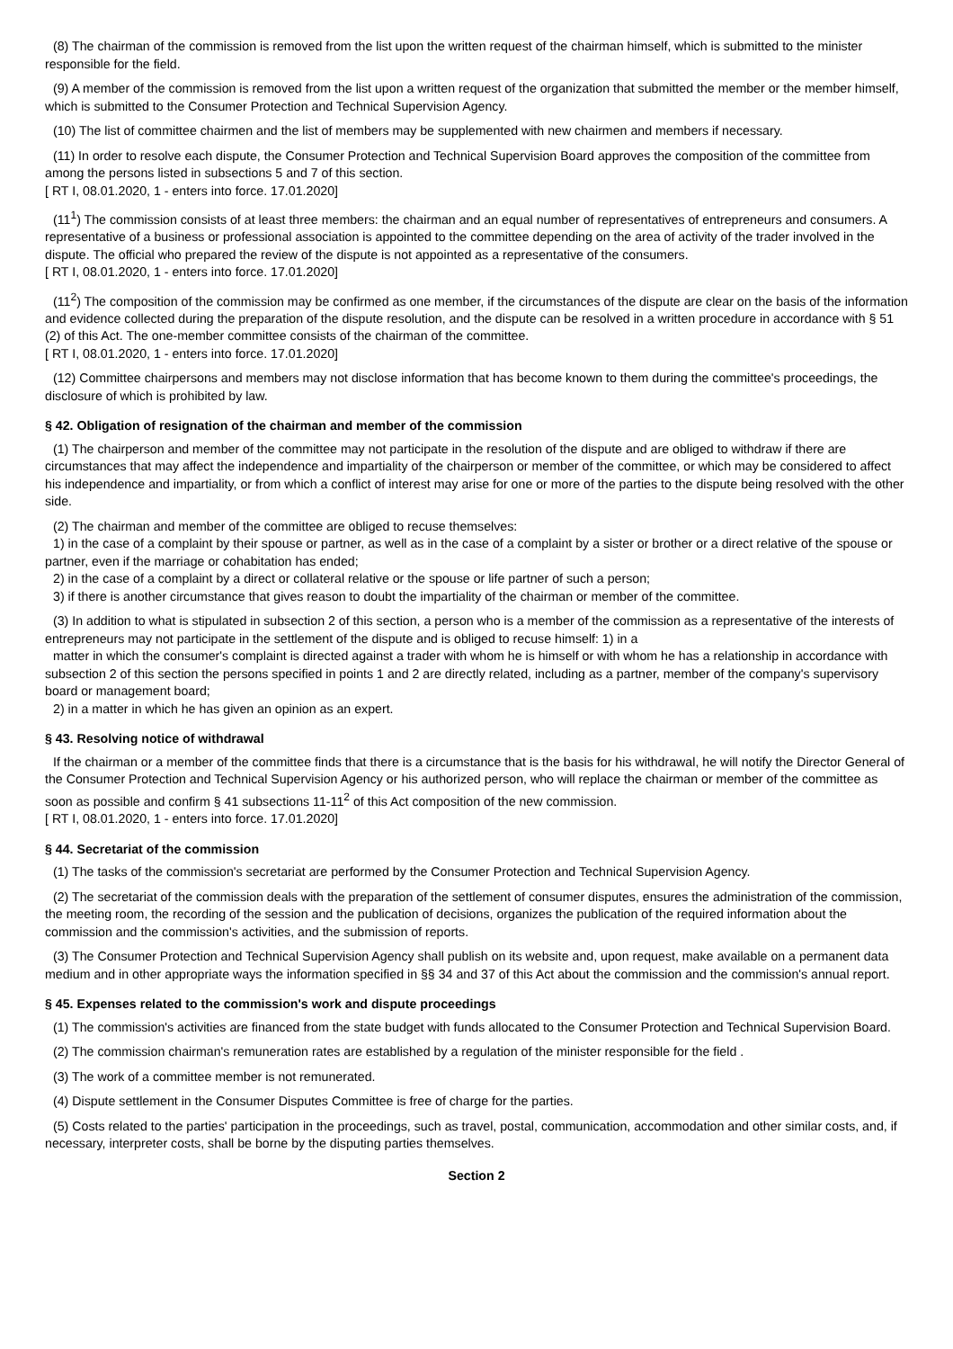(8) The chairman of the commission is removed from the list upon the written request of the chairman himself, which is submitted to the minister responsible for the field.
(9) A member of the commission is removed from the list upon a written request of the organization that submitted the member or the member himself, which is submitted to the Consumer Protection and Technical Supervision Agency.
(10) The list of committee chairmen and the list of members may be supplemented with new chairmen and members if necessary.
(11) In order to resolve each dispute, the Consumer Protection and Technical Supervision Board approves the composition of the committee from among the persons listed in subsections 5 and 7 of this section.
[ RT I, 08.01.2020, 1 - enters into force. 17.01.2020]
(11<sup>1</sup>) The commission consists of at least three members: the chairman and an equal number of representatives of entrepreneurs and consumers. A representative of a business or professional association is appointed to the committee depending on the area of activity of the trader involved in the dispute. The official who prepared the review of the dispute is not appointed as a representative of the consumers.
[ RT I, 08.01.2020, 1 - enters into force. 17.01.2020]
(11<sup>2</sup>) The composition of the commission may be confirmed as one member, if the circumstances of the dispute are clear on the basis of the information and evidence collected during the preparation of the dispute resolution, and the dispute can be resolved in a written procedure in accordance with § 51 (2) of this Act. The one-member committee consists of the chairman of the committee.
[ RT I, 08.01.2020, 1 - enters into force. 17.01.2020]
(12) Committee chairpersons and members may not disclose information that has become known to them during the committee's proceedings, the disclosure of which is prohibited by law.
§ 42. Obligation of resignation of the chairman and member of the commission
(1) The chairperson and member of the committee may not participate in the resolution of the dispute and are obliged to withdraw if there are circumstances that may affect the independence and impartiality of the chairperson or member of the committee, or which may be considered to affect his independence and impartiality, or from which a conflict of interest may arise for one or more of the parties to the dispute being resolved with the other side.
(2) The chairman and member of the committee are obliged to recuse themselves:
1) in the case of a complaint by their spouse or partner, as well as in the case of a complaint by a sister or brother or a direct relative of the spouse or partner, even if the marriage or cohabitation has ended;
2) in the case of a complaint by a direct or collateral relative or the spouse or life partner of such a person;
3) if there is another circumstance that gives reason to doubt the impartiality of the chairman or member of the committee.
(3) In addition to what is stipulated in subsection 2 of this section, a person who is a member of the commission as a representative of the interests of entrepreneurs may not participate in the settlement of the dispute and is obliged to recuse himself: 1) in a
matter in which the consumer's complaint is directed against a trader with whom he is himself or with whom he has a relationship in accordance with subsection 2 of this section the persons specified in points 1 and 2 are directly related, including as a partner, member of the company's supervisory board or management board;
2) in a matter in which he has given an opinion as an expert.
§ 43. Resolving notice of withdrawal
If the chairman or a member of the committee finds that there is a circumstance that is the basis for his withdrawal, he will notify the Director General of the Consumer Protection and Technical Supervision Agency or his authorized person, who will replace the chairman or member of the committee as soon as possible and confirm § 41 subsections 11-11<sup>2</sup> of this Act composition of the new commission.
[ RT I, 08.01.2020, 1 - enters into force. 17.01.2020]
§ 44. Secretariat of the commission
(1) The tasks of the commission's secretariat are performed by the Consumer Protection and Technical Supervision Agency.
(2) The secretariat of the commission deals with the preparation of the settlement of consumer disputes, ensures the administration of the commission, the meeting room, the recording of the session and the publication of decisions, organizes the publication of the required information about the commission and the commission's activities, and the submission of reports.
(3) The Consumer Protection and Technical Supervision Agency shall publish on its website and, upon request, make available on a permanent data medium and in other appropriate ways the information specified in §§ 34 and 37 of this Act about the commission and the commission's annual report.
§ 45. Expenses related to the commission's work and dispute proceedings
(1) The commission's activities are financed from the state budget with funds allocated to the Consumer Protection and Technical Supervision Board.
(2) The commission chairman's remuneration rates are established by a regulation of the minister responsible for the field .
(3) The work of a committee member is not remunerated.
(4) Dispute settlement in the Consumer Disputes Committee is free of charge for the parties.
(5) Costs related to the parties' participation in the proceedings, such as travel, postal, communication, accommodation and other similar costs, and, if necessary, interpreter costs, shall be borne by the disputing parties themselves.
Section 2